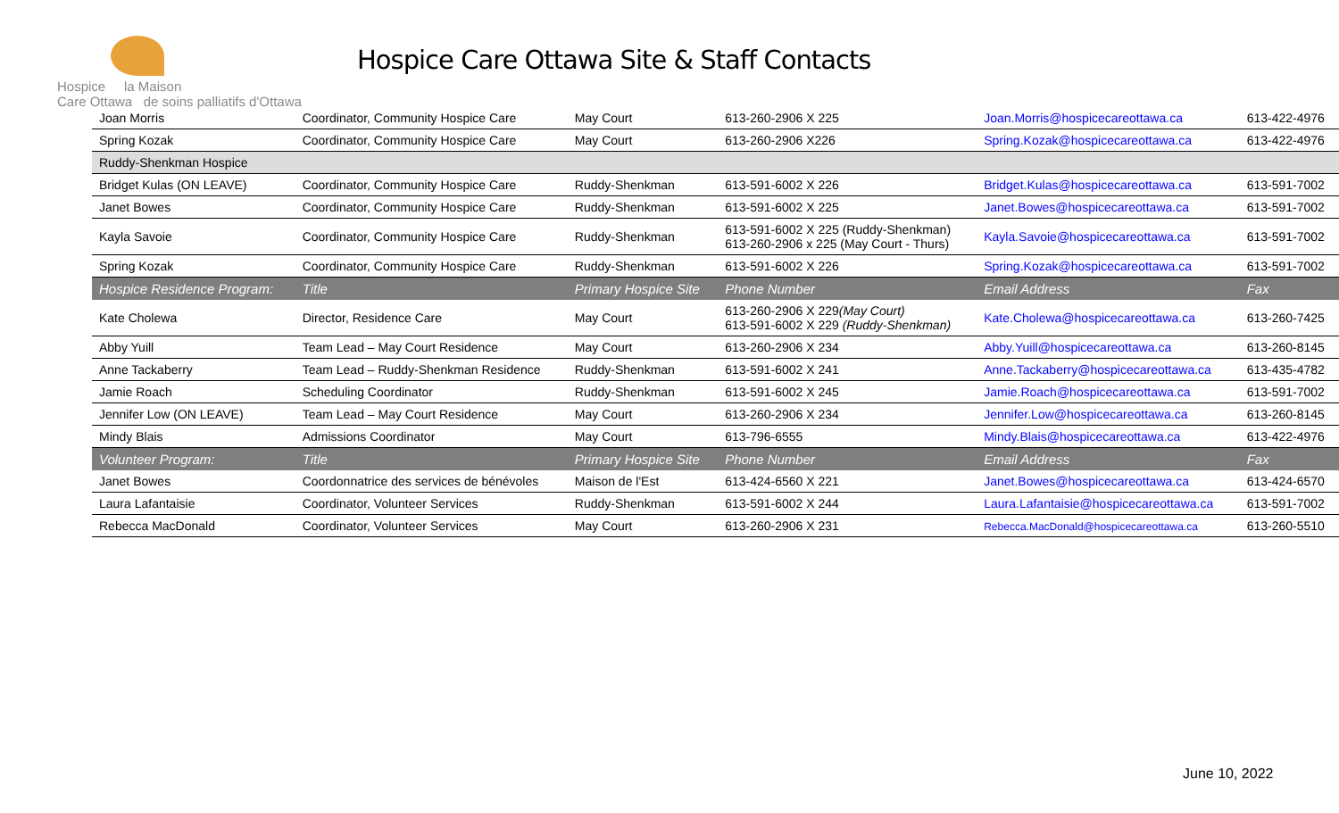Hospice la Maison
Care Ottawa de soins palliatifs d'Ottawa
Hospice Care Ottawa Site & Staff Contacts
| Joan Morris | Coordinator, Community Hospice Care | May Court | 613-260-2906 X 225 | Joan.Morris@hospicecareottawa.ca | 613-422-4976 |
| Spring Kozak | Coordinator, Community Hospice Care | May Court | 613-260-2906 X226 | Spring.Kozak@hospicecareottawa.ca | 613-422-4976 |
| Ruddy-Shenkman Hospice | | | | | |
| Bridget Kulas (ON LEAVE) | Coordinator, Community Hospice Care | Ruddy-Shenkman | 613-591-6002 X 226 | Bridget.Kulas@hospicecareottawa.ca | 613-591-7002 |
| Janet Bowes | Coordinator, Community Hospice Care | Ruddy-Shenkman | 613-591-6002 X 225 | Janet.Bowes@hospicecareottawa.ca | 613-591-7002 |
| Kayla Savoie | Coordinator, Community Hospice Care | Ruddy-Shenkman | 613-591-6002 X 225 (Ruddy-Shenkman) 613-260-2906 x 225 (May Court - Thurs) | Kayla.Savoie@hospicecareottawa.ca | 613-591-7002 |
| Spring Kozak | Coordinator, Community Hospice Care | Ruddy-Shenkman | 613-591-6002 X 226 | Spring.Kozak@hospicecareottawa.ca | 613-591-7002 |
| Hospice Residence Program: | Title | Primary Hospice Site | Phone Number | Email Address | Fax |
| Kate Cholewa | Director, Residence Care | May Court | 613-260-2906 X 229 (May Court) 613-591-6002 X 229 (Ruddy-Shenkman) | Kate.Cholewa@hospicecareottawa.ca | 613-260-7425 |
| Abby Yuill | Team Lead – May Court Residence | May Court | 613-260-2906 X 234 | Abby.Yuill@hospicecareottawa.ca | 613-260-8145 |
| Anne Tackaberry | Team Lead – Ruddy-Shenkman Residence | Ruddy-Shenkman | 613-591-6002 X 241 | Anne.Tackaberry@hospicecareottawa.ca | 613-435-4782 |
| Jamie Roach | Scheduling Coordinator | Ruddy-Shenkman | 613-591-6002 X 245 | Jamie.Roach@hospicecareottawa.ca | 613-591-7002 |
| Jennifer Low (ON LEAVE) | Team Lead – May Court Residence | May Court | 613-260-2906 X 234 | Jennifer.Low@hospicecareottawa.ca | 613-260-8145 |
| Mindy Blais | Admissions Coordinator | May Court | 613-796-6555 | Mindy.Blais@hospicecareottawa.ca | 613-422-4976 |
| Volunteer Program: | Title | Primary Hospice Site | Phone Number | Email Address | Fax |
| Janet Bowes | Coordonnatrice des services de bénévoles | Maison de l'Est | 613-424-6560 X 221 | Janet.Bowes@hospicecareottawa.ca | 613-424-6570 |
| Laura Lafantaisie | Coordinator, Volunteer Services | Ruddy-Shenkman | 613-591-6002 X 244 | Laura.Lafantaisie@hospicecareottawa.ca | 613-591-7002 |
| Rebecca MacDonald | Coordinator, Volunteer Services | May Court | 613-260-2906 X 231 | Rebecca.MacDonald@hospicecareottawa.ca | 613-260-5510 |
June 10, 2022